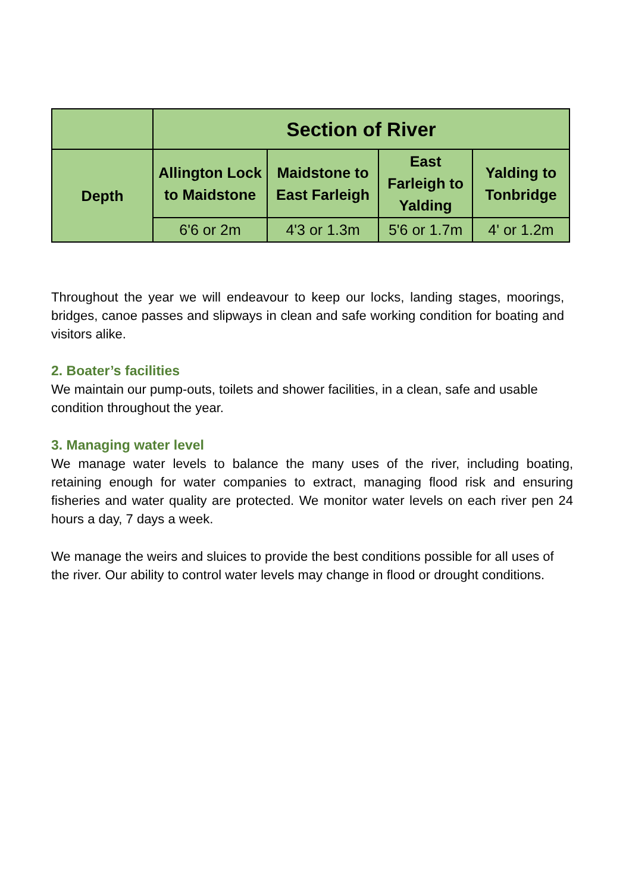| | Section of River | | | |
| --- | --- | --- | --- | --- |
| Depth | Allington Lock to Maidstone | Maidstone to East Farleigh | East Farleigh to Yalding | Yalding to Tonbridge |
| | 6'6 or 2m | 4'3 or 1.3m | 5'6 or 1.7m | 4' or 1.2m |
Throughout the year we will endeavour to keep our locks, landing stages, moorings, bridges, canoe passes and slipways in clean and safe working condition for boating and visitors alike.
2. Boater’s facilities
We maintain our pump-outs, toilets and shower facilities, in a clean, safe and usable condition throughout the year.
3. Managing water level
We manage water levels to balance the many uses of the river, including boating, retaining enough for water companies to extract, managing flood risk and ensuring fisheries and water quality are protected. We monitor water levels on each river pen 24 hours a day, 7 days a week.
We manage the weirs and sluices to provide the best conditions possible for all uses of the river. Our ability to control water levels may change in flood or drought conditions.